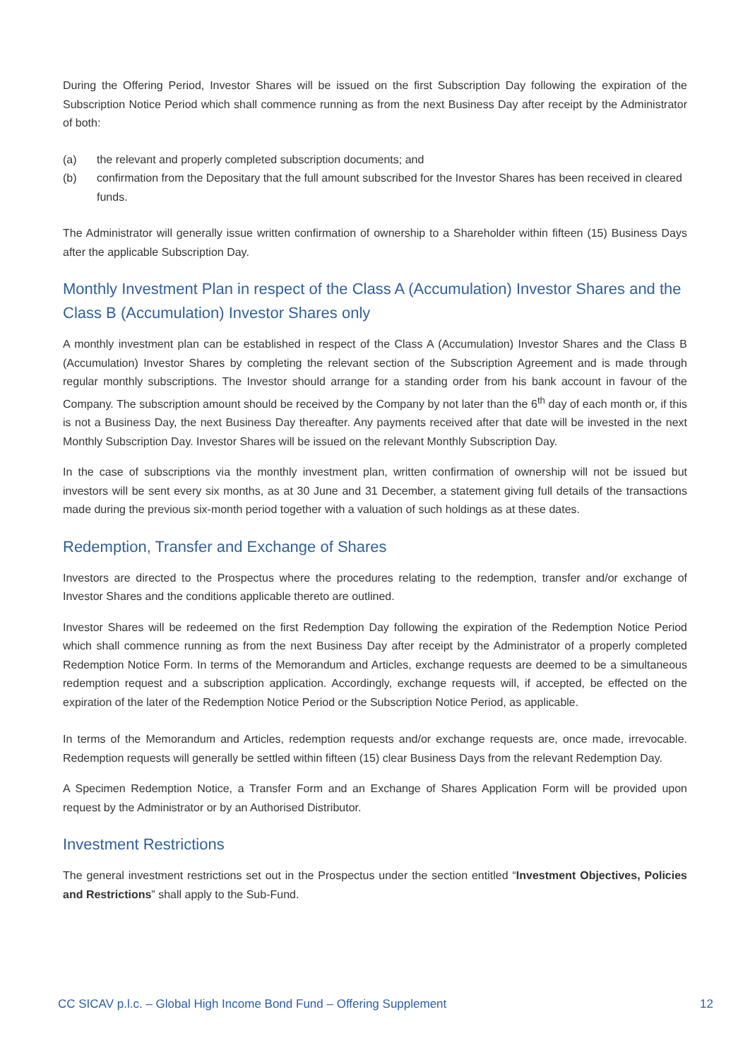During the Offering Period, Investor Shares will be issued on the first Subscription Day following the expiration of the Subscription Notice Period which shall commence running as from the next Business Day after receipt by the Administrator of both:
(a) the relevant and properly completed subscription documents; and
(b) confirmation from the Depositary that the full amount subscribed for the Investor Shares has been received in cleared funds.
The Administrator will generally issue written confirmation of ownership to a Shareholder within fifteen (15) Business Days after the applicable Subscription Day.
Monthly Investment Plan in respect of the Class A (Accumulation) Investor Shares and the Class B (Accumulation) Investor Shares only
A monthly investment plan can be established in respect of the Class A (Accumulation) Investor Shares and the Class B (Accumulation) Investor Shares by completing the relevant section of the Subscription Agreement and is made through regular monthly subscriptions. The Investor should arrange for a standing order from his bank account in favour of the Company. The subscription amount should be received by the Company by not later than the 6<sup>th</sup> day of each month or, if this is not a Business Day, the next Business Day thereafter. Any payments received after that date will be invested in the next Monthly Subscription Day. Investor Shares will be issued on the relevant Monthly Subscription Day.
In the case of subscriptions via the monthly investment plan, written confirmation of ownership will not be issued but investors will be sent every six months, as at 30 June and 31 December, a statement giving full details of the transactions made during the previous six-month period together with a valuation of such holdings as at these dates.
Redemption, Transfer and Exchange of Shares
Investors are directed to the Prospectus where the procedures relating to the redemption, transfer and/or exchange of Investor Shares and the conditions applicable thereto are outlined.
Investor Shares will be redeemed on the first Redemption Day following the expiration of the Redemption Notice Period which shall commence running as from the next Business Day after receipt by the Administrator of a properly completed Redemption Notice Form. In terms of the Memorandum and Articles, exchange requests are deemed to be a simultaneous redemption request and a subscription application. Accordingly, exchange requests will, if accepted, be effected on the expiration of the later of the Redemption Notice Period or the Subscription Notice Period, as applicable.
In terms of the Memorandum and Articles, redemption requests and/or exchange requests are, once made, irrevocable. Redemption requests will generally be settled within fifteen (15) clear Business Days from the relevant Redemption Day.
A Specimen Redemption Notice, a Transfer Form and an Exchange of Shares Application Form will be provided upon request by the Administrator or by an Authorised Distributor.
Investment Restrictions
The general investment restrictions set out in the Prospectus under the section entitled “Investment Objectives, Policies and Restrictions” shall apply to the Sub-Fund.
CC SICAV p.l.c. – Global High Income Bond Fund – Offering Supplement 12